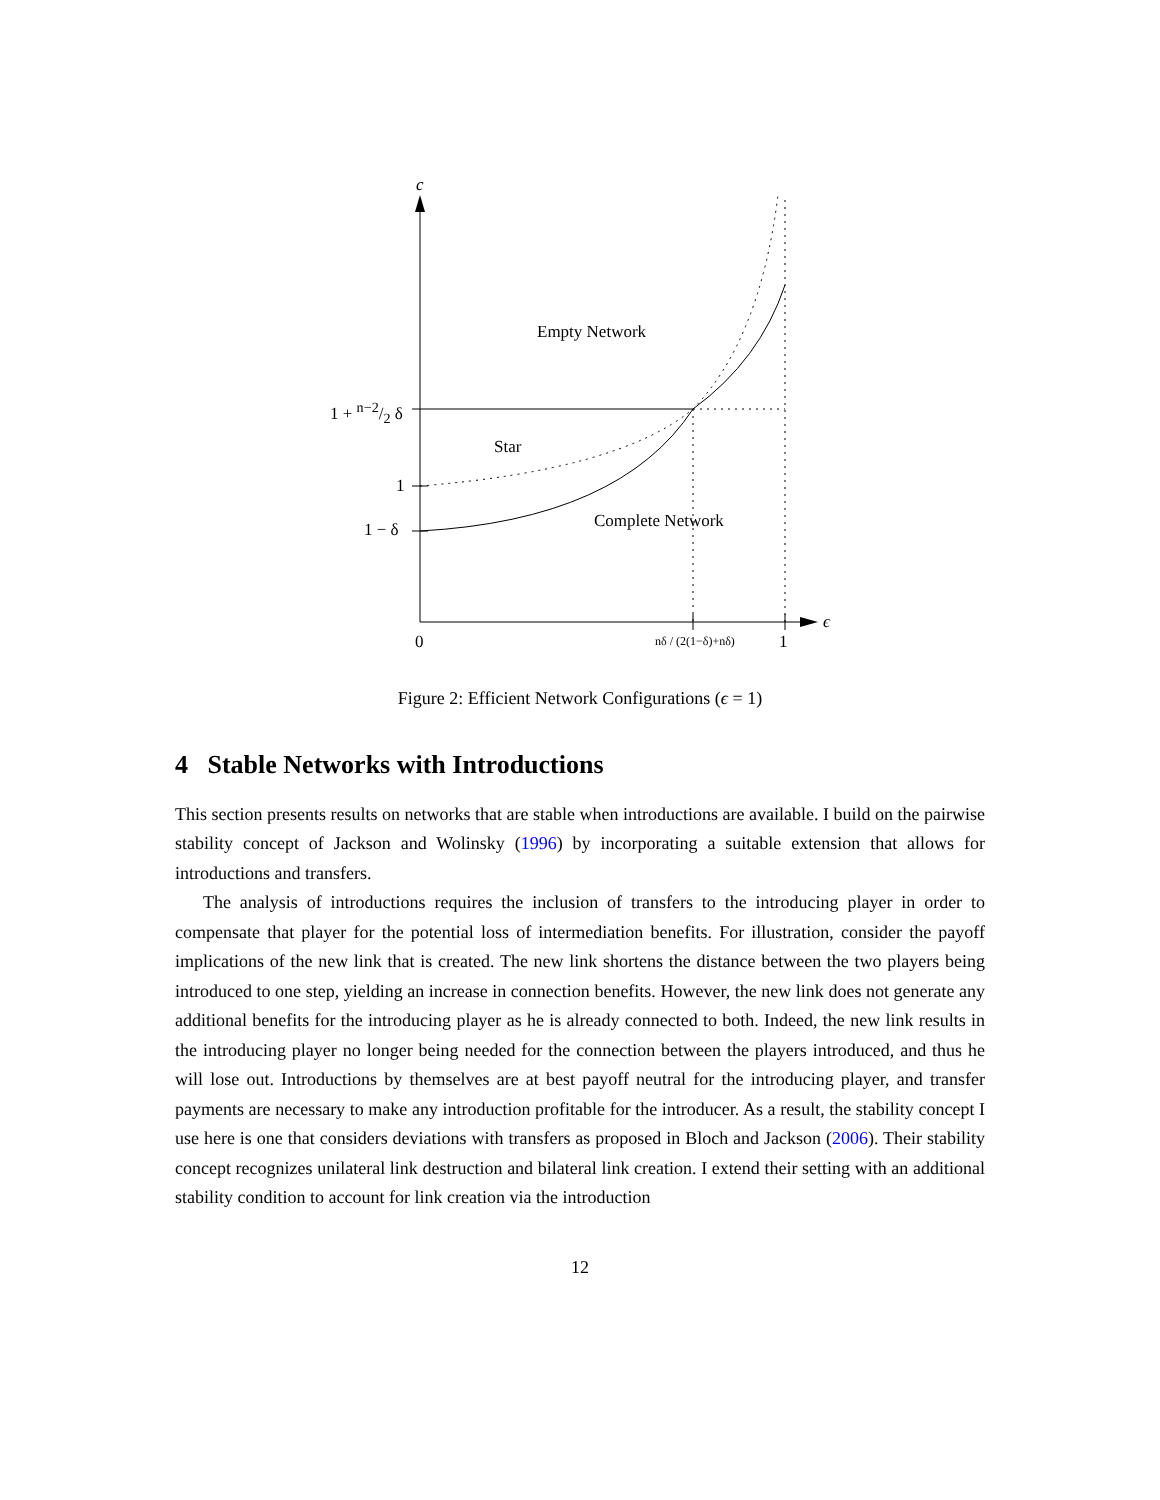c
Empty Network
1 + n−2/2 δ
Star
1
1 − δ Complete Network
ϵ
0 nδ / (2(1−δ)+nδ) 1
Figure 2: Efficient Network Configurations (ϵ = 1)
4 Stable Networks with Introductions
This section presents results on networks that are stable when introductions are available. I build on the pairwise stability concept of Jackson and Wolinsky (1996) by incorporating a suitable extension that allows for introductions and transfers.
The analysis of introductions requires the inclusion of transfers to the introducing player in order to compensate that player for the potential loss of intermediation benefits. For illustration, consider the payoff implications of the new link that is created. The new link shortens the distance between the two players being introduced to one step, yielding an increase in connection benefits. However, the new link does not generate any additional benefits for the introducing player as he is already connected to both. Indeed, the new link results in the introducing player no longer being needed for the connection between the players introduced, and thus he will lose out. Introductions by themselves are at best payoff neutral for the introducing player, and transfer payments are necessary to make any introduction profitable for the introducer. As a result, the stability concept I use here is one that considers deviations with transfers as proposed in Bloch and Jackson (2006). Their stability concept recognizes unilateral link destruction and bilateral link creation. I extend their setting with an additional stability condition to account for link creation via the introduction
12